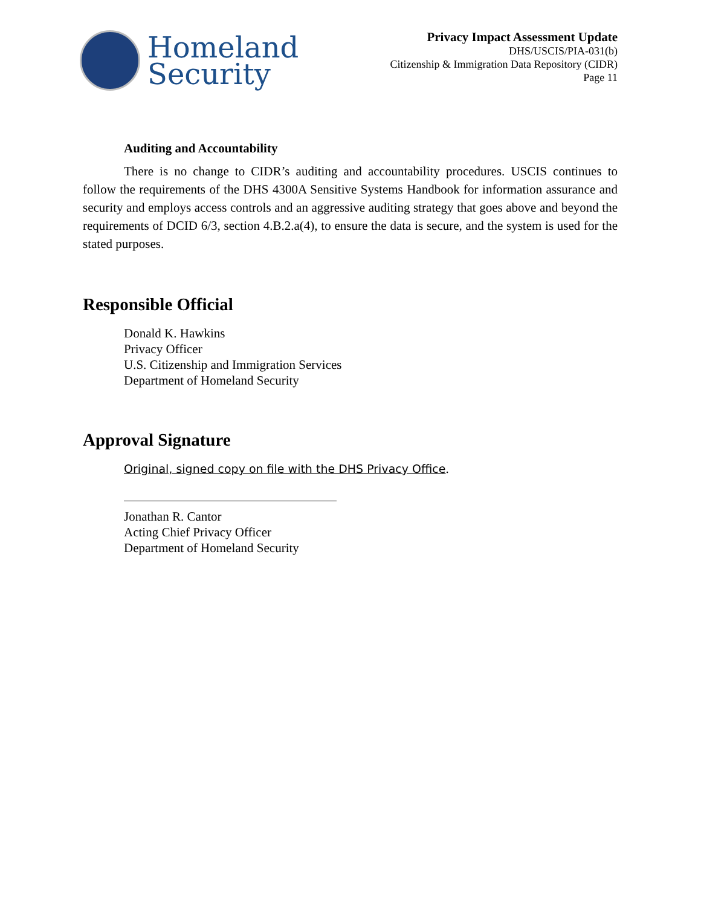Homeland
Security
Privacy Impact Assessment Update
DHS/USCIS/PIA-031(b)
Citizenship & Immigration Data Repository (CIDR)
Page 11
Auditing and Accountability
There is no change to CIDR’s auditing and accountability procedures. USCIS continues to follow the requirements of the DHS 4300A Sensitive Systems Handbook for information assurance and security and employs access controls and an aggressive auditing strategy that goes above and beyond the requirements of DCID 6/3, section 4.B.2.a(4), to ensure the data is secure, and the system is used for the stated purposes.
Responsible Official
Donald K. Hawkins
Privacy Officer
U.S. Citizenship and Immigration Services
Department of Homeland Security
Approval Signature
Original, signed copy on file with the DHS Privacy Office.
Jonathan R. Cantor
Acting Chief Privacy Officer
Department of Homeland Security